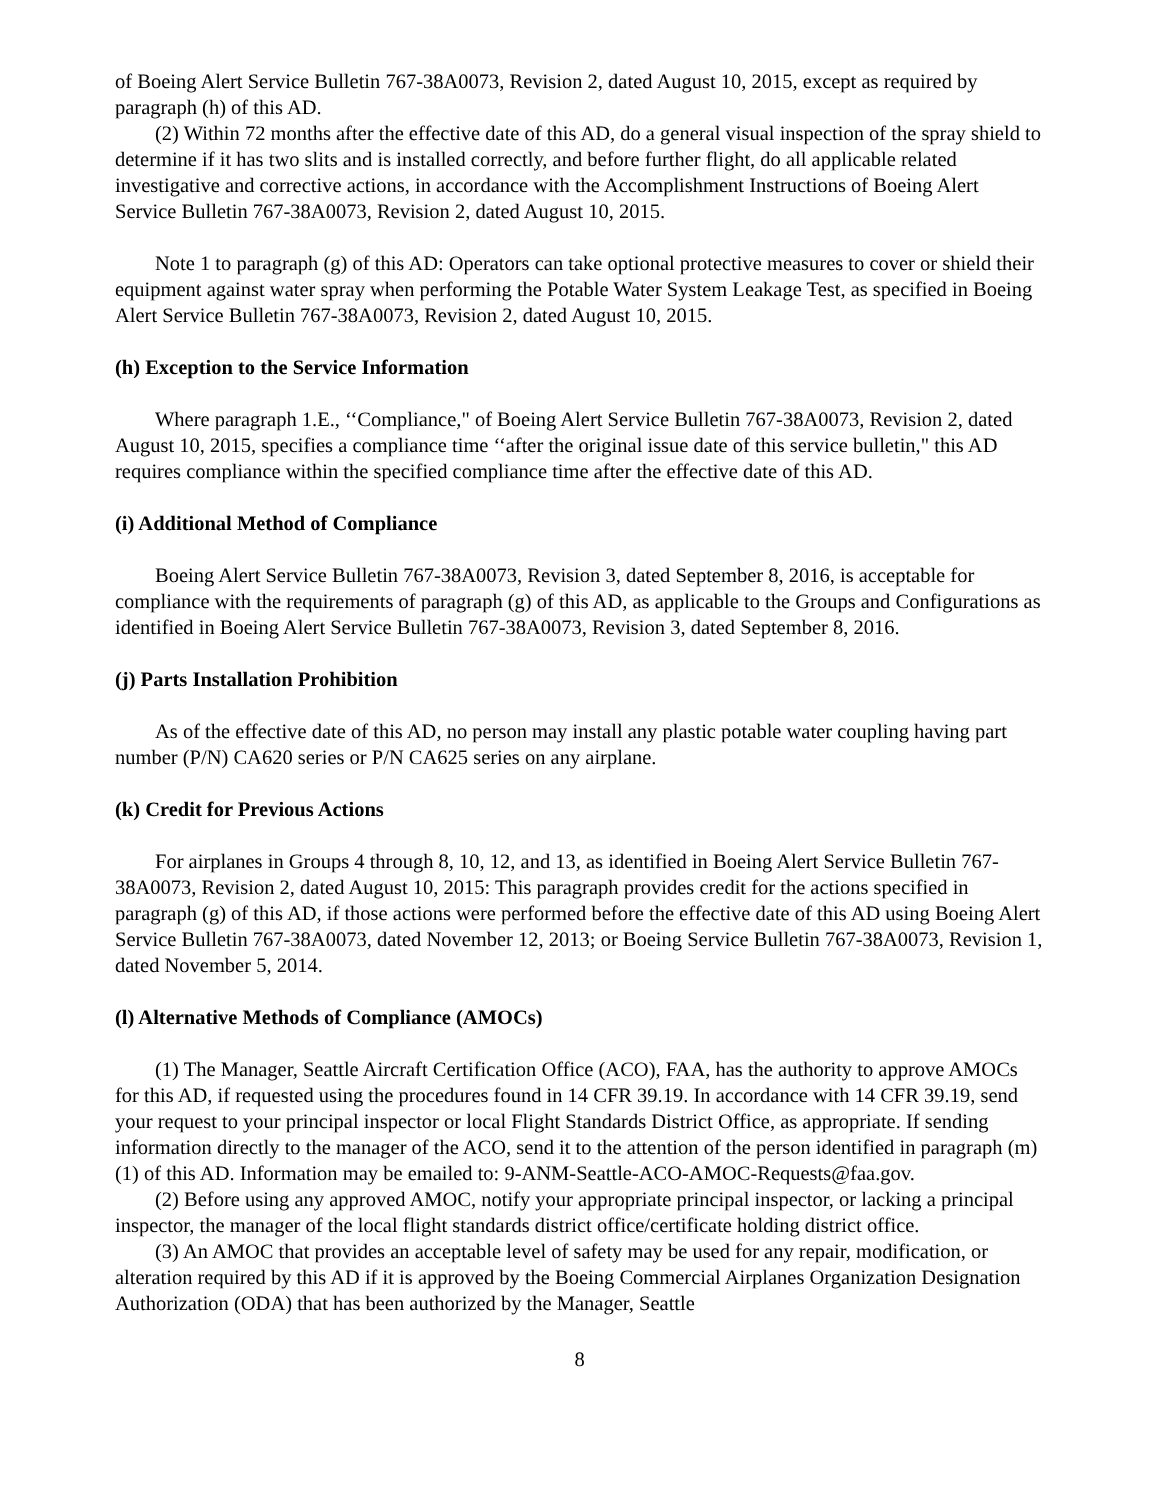of Boeing Alert Service Bulletin 767-38A0073, Revision 2, dated August 10, 2015, except as required by paragraph (h) of this AD.
(2) Within 72 months after the effective date of this AD, do a general visual inspection of the spray shield to determine if it has two slits and is installed correctly, and before further flight, do all applicable related investigative and corrective actions, in accordance with the Accomplishment Instructions of Boeing Alert Service Bulletin 767-38A0073, Revision 2, dated August 10, 2015.
Note 1 to paragraph (g) of this AD: Operators can take optional protective measures to cover or shield their equipment against water spray when performing the Potable Water System Leakage Test, as specified in Boeing Alert Service Bulletin 767-38A0073, Revision 2, dated August 10, 2015.
(h) Exception to the Service Information
Where paragraph 1.E., ‘‘Compliance," of Boeing Alert Service Bulletin 767-38A0073, Revision 2, dated August 10, 2015, specifies a compliance time ‘‘after the original issue date of this service bulletin," this AD requires compliance within the specified compliance time after the effective date of this AD.
(i) Additional Method of Compliance
Boeing Alert Service Bulletin 767-38A0073, Revision 3, dated September 8, 2016, is acceptable for compliance with the requirements of paragraph (g) of this AD, as applicable to the Groups and Configurations as identified in Boeing Alert Service Bulletin 767-38A0073, Revision 3, dated September 8, 2016.
(j) Parts Installation Prohibition
As of the effective date of this AD, no person may install any plastic potable water coupling having part number (P/N) CA620 series or P/N CA625 series on any airplane.
(k) Credit for Previous Actions
For airplanes in Groups 4 through 8, 10, 12, and 13, as identified in Boeing Alert Service Bulletin 767-38A0073, Revision 2, dated August 10, 2015: This paragraph provides credit for the actions specified in paragraph (g) of this AD, if those actions were performed before the effective date of this AD using Boeing Alert Service Bulletin 767-38A0073, dated November 12, 2013; or Boeing Service Bulletin 767-38A0073, Revision 1, dated November 5, 2014.
(l) Alternative Methods of Compliance (AMOCs)
(1) The Manager, Seattle Aircraft Certification Office (ACO), FAA, has the authority to approve AMOCs for this AD, if requested using the procedures found in 14 CFR 39.19. In accordance with 14 CFR 39.19, send your request to your principal inspector or local Flight Standards District Office, as appropriate. If sending information directly to the manager of the ACO, send it to the attention of the person identified in paragraph (m)(1) of this AD. Information may be emailed to: 9-ANM-Seattle-ACO-AMOC-Requests@faa.gov.
(2) Before using any approved AMOC, notify your appropriate principal inspector, or lacking a principal inspector, the manager of the local flight standards district office/certificate holding district office.
(3) An AMOC that provides an acceptable level of safety may be used for any repair, modification, or alteration required by this AD if it is approved by the Boeing Commercial Airplanes Organization Designation Authorization (ODA) that has been authorized by the Manager, Seattle
8